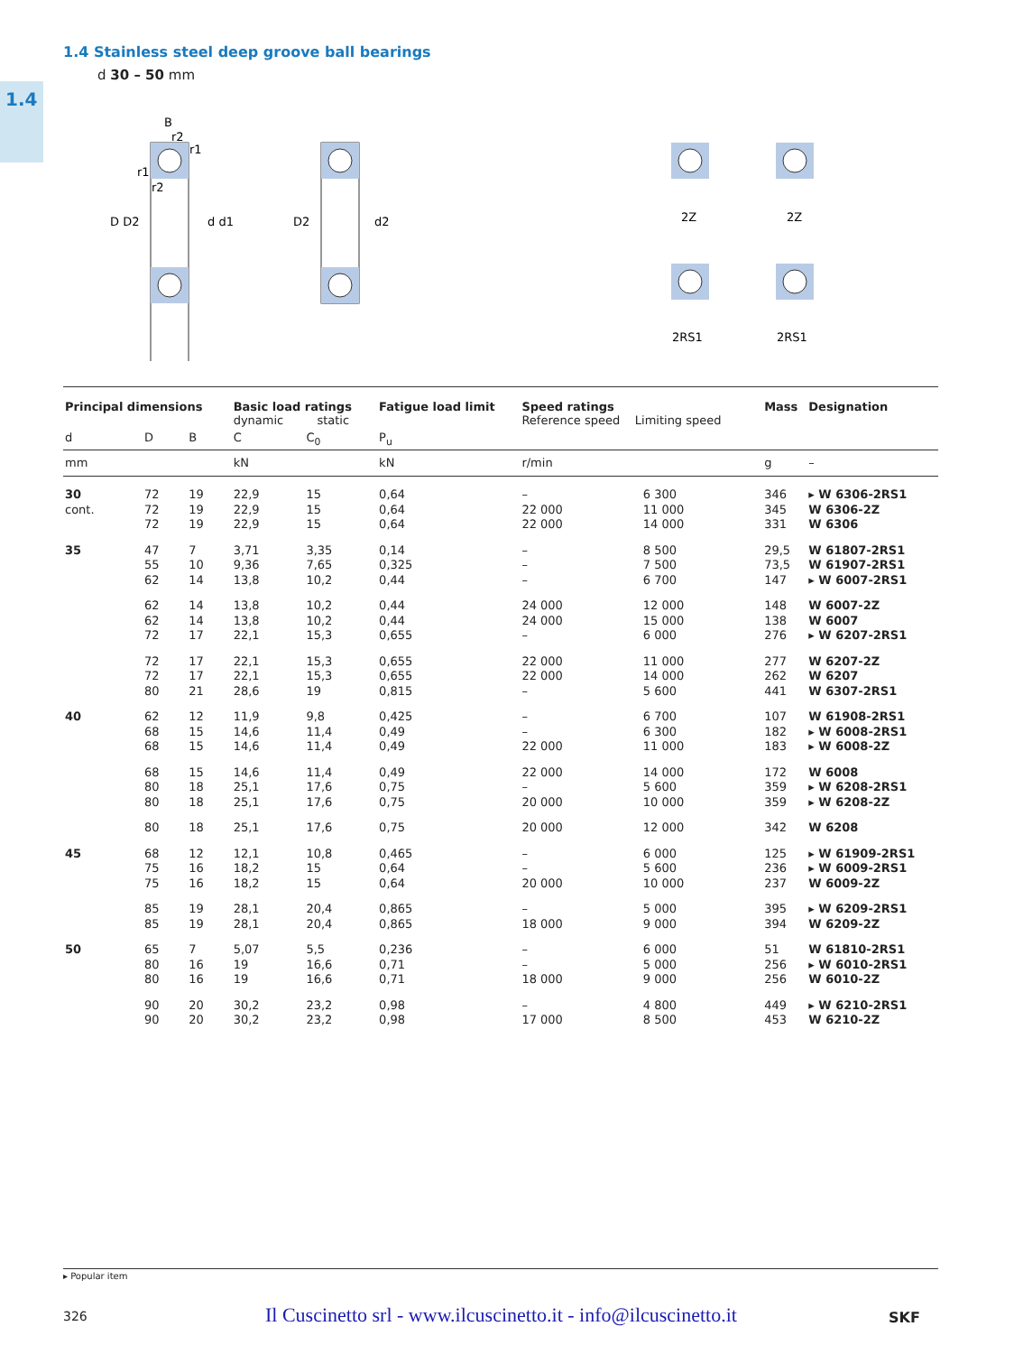1.4
1.4 Stainless steel deep groove ball bearings
d 30 – 50 mm
D D2
d d1
B
r2
r1
r1
r2
D2
d2
2Z
2Z
2RS1
2RS1
| Principal dimensions | | | Basic load ratings dynamic static | | Fatigue load limit | Speed ratings Reference speed Limiting speed | | Mass | Designation |
| --- | --- | --- | --- | --- | --- | --- | --- | --- | --- |
| d | D | B | C | C<sub>0</sub> | P<sub>u</sub> | | | | |
| mm | | | kN | | kN | r/min | | g | – |
| 30 cont. | 72 72 72 | 19 19 19 | 22,9 22,9 22,9 | 15 15 15 | 0,64 0,64 0,64 | – 22 000 22 000 | 6 300 11 000 14 000 | 346 345 331 | ▸ W 6306-2RS1 W 6306-2Z W 6306 |
| 35 | 47 55 62 | 7 10 14 | 3,71 9,36 13,8 | 3,35 7,65 10,2 | 0,14 0,325 0,44 | – – – | 8 500 7 500 6 700 | 29,5 73,5 147 | W 61807-2RS1 W 61907-2RS1 ▸ W 6007-2RS1 |
| | 62 62 72 | 14 14 17 | 13,8 13,8 22,1 | 10,2 10,2 15,3 | 0,44 0,44 0,655 | 24 000 24 000 – | 12 000 15 000 6 000 | 148 138 276 | W 6007-2Z W 6007 ▸ W 6207-2RS1 |
| | 72 72 80 | 17 17 21 | 22,1 22,1 28,6 | 15,3 15,3 19 | 0,655 0,655 0,815 | 22 000 22 000 – | 11 000 14 000 5 600 | 277 262 441 | W 6207-2Z W 6207 W 6307-2RS1 |
| 40 | 62 68 68 | 12 15 15 | 11,9 14,6 14,6 | 9,8 11,4 11,4 | 0,425 0,49 0,49 | – – 22 000 | 6 700 6 300 11 000 | 107 182 183 | W 61908-2RS1 ▸ W 6008-2RS1 ▸ W 6008-2Z |
| | 68 80 80 | 15 18 18 | 14,6 25,1 25,1 | 11,4 17,6 17,6 | 0,49 0,75 0,75 | 22 000 – 20 000 | 14 000 5 600 10 000 | 172 359 359 | W 6008 ▸ W 6208-2RS1 ▸ W 6208-2Z |
| | 80 | 18 | 25,1 | 17,6 | 0,75 | 20 000 | 12 000 | 342 | W 6208 |
| 45 | 68 75 75 | 12 16 16 | 12,1 18,2 18,2 | 10,8 15 15 | 0,465 0,64 0,64 | – – 20 000 | 6 000 5 600 10 000 | 125 236 237 | ▸ W 61909-2RS1 ▸ W 6009-2RS1 W 6009-2Z |
| | 85 85 | 19 19 | 28,1 28,1 | 20,4 20,4 | 0,865 0,865 | – 18 000 | 5 000 9 000 | 395 394 | ▸ W 6209-2RS1 W 6209-2Z |
| 50 | 65 80 80 | 7 16 16 | 5,07 19 19 | 5,5 16,6 16,6 | 0,236 0,71 0,71 | – – 18 000 | 6 000 5 000 9 000 | 51 256 256 | W 61810-2RS1 ▸ W 6010-2RS1 W 6010-2Z |
| | 90 90 | 20 20 | 30,2 30,2 | 23,2 23,2 | 0,98 0,98 | – 17 000 | 4 800 8 500 | 449 453 | ▸ W 6210-2RS1 W 6210-2Z |
▸ Popular item
326
Il Cuscinetto srl - www.ilcuscinetto.it - info@ilcuscinetto.it
SKF